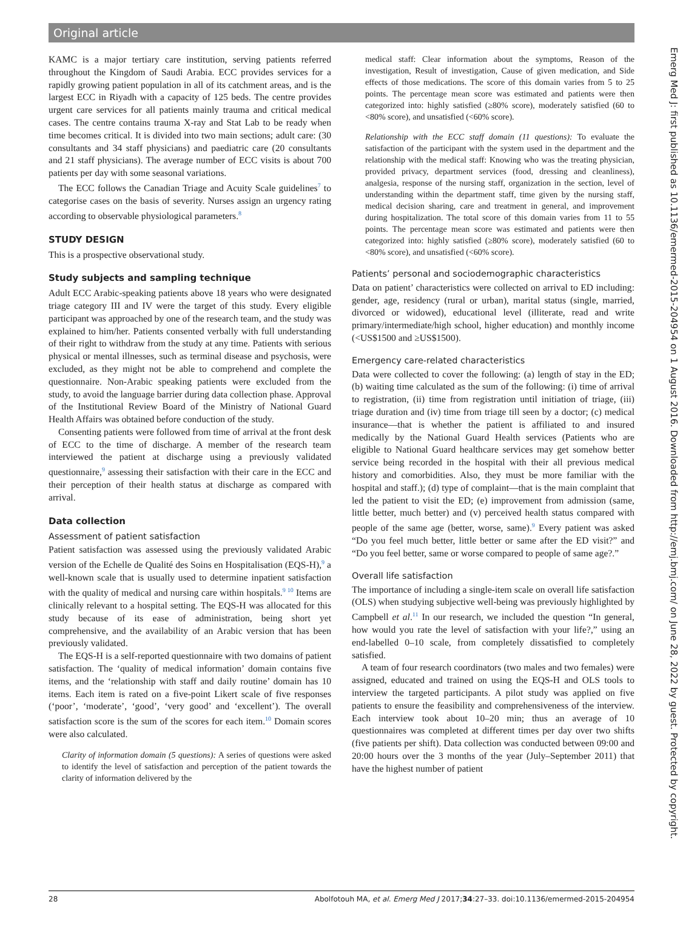Original article
KAMC is a major tertiary care institution, serving patients referred throughout the Kingdom of Saudi Arabia. ECC provides services for a rapidly growing patient population in all of its catchment areas, and is the largest ECC in Riyadh with a capacity of 125 beds. The centre provides urgent care services for all patients mainly trauma and critical medical cases. The centre contains trauma X-ray and Stat Lab to be ready when time becomes critical. It is divided into two main sections; adult care: (30 consultants and 34 staff physicians) and paediatric care (20 consultants and 21 staff physicians). The average number of ECC visits is about 700 patients per day with some seasonal variations.
The ECC follows the Canadian Triage and Acuity Scale guidelines<sup>7</sup> to categorise cases on the basis of severity. Nurses assign an urgency rating according to observable physiological parameters.<sup>8</sup>
STUDY DESIGN
This is a prospective observational study.
Study subjects and sampling technique
Adult ECC Arabic-speaking patients above 18 years who were designated triage category III and IV were the target of this study. Every eligible participant was approached by one of the research team, and the study was explained to him/her. Patients consented verbally with full understanding of their right to withdraw from the study at any time. Patients with serious physical or mental illnesses, such as terminal disease and psychosis, were excluded, as they might not be able to comprehend and complete the questionnaire. Non-Arabic speaking patients were excluded from the study, to avoid the language barrier during data collection phase. Approval of the Institutional Review Board of the Ministry of National Guard Health Affairs was obtained before conduction of the study.
Consenting patients were followed from time of arrival at the front desk of ECC to the time of discharge. A member of the research team interviewed the patient at discharge using a previously validated questionnaire,<sup>9</sup> assessing their satisfaction with their care in the ECC and their perception of their health status at discharge as compared with arrival.
Data collection
Assessment of patient satisfaction
Patient satisfaction was assessed using the previously validated Arabic version of the Echelle de Qualité des Soins en Hospitalisation (EQS-H),<sup>9</sup> a well-known scale that is usually used to determine inpatient satisfaction with the quality of medical and nursing care within hospitals.<sup>9 10</sup> Items are clinically relevant to a hospital setting. The EQS-H was allocated for this study because of its ease of administration, being short yet comprehensive, and the availability of an Arabic version that has been previously validated.
The EQS-H is a self-reported questionnaire with two domains of patient satisfaction. The ‘quality of medical information’ domain contains five items, and the ‘relationship with staff and daily routine’ domain has 10 items. Each item is rated on a five-point Likert scale of five responses (‘poor’, ‘moderate’, ‘good’, ‘very good’ and ‘excellent’). The overall satisfaction score is the sum of the scores for each item.<sup>10</sup> Domain scores were also calculated.
Clarity of information domain (5 questions): A series of questions were asked to identify the level of satisfaction and perception of the patient towards the clarity of information delivered by the
medical staff: Clear information about the symptoms, Reason of the investigation, Result of investigation, Cause of given medication, and Side effects of those medications. The score of this domain varies from 5 to 25 points. The percentage mean score was estimated and patients were then categorized into: highly satisfied (≥80% score), moderately satisfied (60 to <80% score), and unsatisfied (<60% score).
Relationship with the ECC staff domain (11 questions): To evaluate the satisfaction of the participant with the system used in the department and the relationship with the medical staff: Knowing who was the treating physician, provided privacy, department services (food, dressing and cleanliness), analgesia, response of the nursing staff, organization in the section, level of understanding within the department staff, time given by the nursing staff, medical decision sharing, care and treatment in general, and improvement during hospitalization. The total score of this domain varies from 11 to 55 points. The percentage mean score was estimated and patients were then categorized into: highly satisfied (≥80% score), moderately satisfied (60 to <80% score), and unsatisfied (<60% score).
Patients’ personal and sociodemographic characteristics
Data on patient’ characteristics were collected on arrival to ED including: gender, age, residency (rural or urban), marital status (single, married, divorced or widowed), educational level (illiterate, read and write primary/intermediate/high school, higher education) and monthly income (<US$1500 and ≥US$1500).
Emergency care-related characteristics
Data were collected to cover the following: (a) length of stay in the ED; (b) waiting time calculated as the sum of the following: (i) time of arrival to registration, (ii) time from registration until initiation of triage, (iii) triage duration and (iv) time from triage till seen by a doctor; (c) medical insurance—that is whether the patient is affiliated to and insured medically by the National Guard Health services (Patients who are eligible to National Guard healthcare services may get somehow better service being recorded in the hospital with their all previous medical history and comorbidities. Also, they must be more familiar with the hospital and staff.); (d) type of complaint—that is the main complaint that led the patient to visit the ED; (e) improvement from admission (same, little better, much better) and (v) perceived health status compared with people of the same age (better, worse, same).<sup>9</sup> Every patient was asked “Do you feel much better, little better or same after the ED visit?” and “Do you feel better, same or worse compared to people of same age?.”
Overall life satisfaction
The importance of including a single-item scale on overall life satisfaction (OLS) when studying subjective well-being was previously highlighted by Campbell et al.<sup>11</sup> In our research, we included the question “In general, how would you rate the level of satisfaction with your life?,” using an end-labelled 0–10 scale, from completely dissatisfied to completely satisfied.
A team of four research coordinators (two males and two females) were assigned, educated and trained on using the EQS-H and OLS tools to interview the targeted participants. A pilot study was applied on five patients to ensure the feasibility and comprehensiveness of the interview. Each interview took about 10–20 min; thus an average of 10 questionnaires was completed at different times per day over two shifts (five patients per shift). Data collection was conducted between 09:00 and 20:00 hours over the 3 months of the year (July–September 2011) that have the highest number of patient
Emerg Med J: first published as 10.1136/emermed-2015-204954 on 1 August 2016. Downloaded from http://emj.bmj.com/ on June 28, 2022 by guest. Protected by copyright.
28 Abolfotouh MA, et al. Emerg Med J 2017;34:27–33. doi:10.1136/emermed-2015-204954